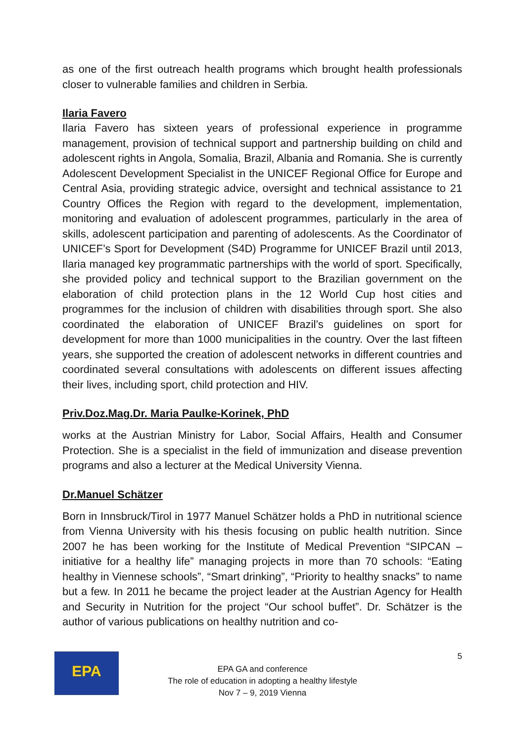as one of the first outreach health programs which brought health professionals closer to vulnerable families and children in Serbia.
Ilaria Favero
Ilaria Favero has sixteen years of professional experience in programme management, provision of technical support and partnership building on child and adolescent rights in Angola, Somalia, Brazil, Albania and Romania. She is currently Adolescent Development Specialist in the UNICEF Regional Office for Europe and Central Asia, providing strategic advice, oversight and technical assistance to 21 Country Offices the Region with regard to the development, implementation, monitoring and evaluation of adolescent programmes, particularly in the area of skills, adolescent participation and parenting of adolescents. As the Coordinator of UNICEF’s Sport for Development (S4D) Programme for UNICEF Brazil until 2013, Ilaria managed key programmatic partnerships with the world of sport. Specifically, she provided policy and technical support to the Brazilian government on the elaboration of child protection plans in the 12 World Cup host cities and programmes for the inclusion of children with disabilities through sport. She also coordinated the elaboration of UNICEF Brazil’s guidelines on sport for development for more than 1000 municipalities in the country. Over the last fifteen years, she supported the creation of adolescent networks in different countries and coordinated several consultations with adolescents on different issues affecting their lives, including sport, child protection and HIV.
Priv.Doz.Mag.Dr. Maria Paulke-Korinek, PhD
works at the Austrian Ministry for Labor, Social Affairs, Health and Consumer Protection. She is a specialist in the field of immunization and disease prevention programs and also a lecturer at the Medical University Vienna.
Dr.Manuel Schätzer
Born in Innsbruck/Tirol in 1977 Manuel Schätzer holds a PhD in nutritional science from Vienna University with his thesis focusing on public health nutrition. Since 2007 he has been working for the Institute of Medical Prevention “SIPCAN – initiative for a healthy life” managing projects in more than 70 schools: “Eating healthy in Viennese schools”, “Smart drinking”, “Priority to healthy snacks” to name but a few. In 2011 he became the project leader at the Austrian Agency for Health and Security in Nutrition for the project “Our school buffet”. Dr. Schätzer is the author of various publications on healthy nutrition and co-
EPA 5
EPA GA and conference
The role of education in adopting a healthy lifestyle
Nov 7 – 9, 2019 Vienna